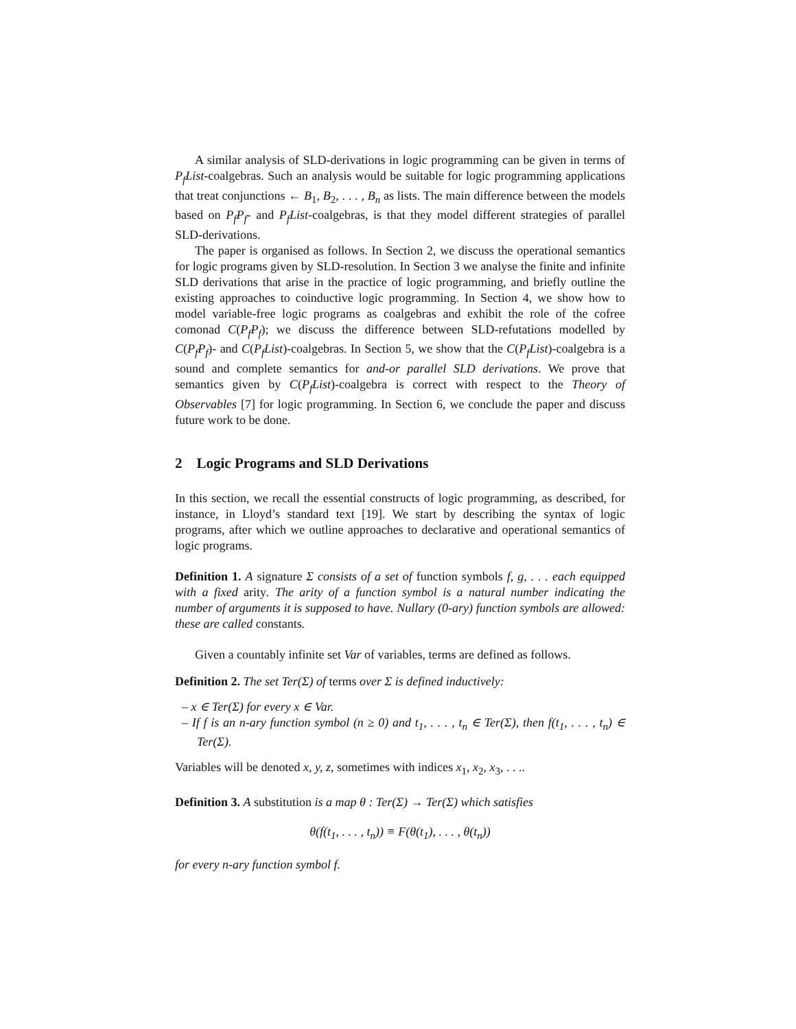A similar analysis of SLD-derivations in logic programming can be given in terms of P<sub>f</sub>List-coalgebras. Such an analysis would be suitable for logic programming applications that treat conjunctions ← B<sub>1</sub>, B<sub>2</sub>, . . . , B<sub>n</sub> as lists. The main difference between the models based on P<sub>f</sub>P<sub>f</sub>- and P<sub>f</sub>List-coalgebras, is that they model different strategies of parallel SLD-derivations.
The paper is organised as follows. In Section 2, we discuss the operational semantics for logic programs given by SLD-resolution. In Section 3 we analyse the finite and infinite SLD derivations that arise in the practice of logic programming, and briefly outline the existing approaches to coinductive logic programming. In Section 4, we show how to model variable-free logic programs as coalgebras and exhibit the role of the cofree comonad C(P<sub>f</sub>P<sub>f</sub>); we discuss the difference between SLD-refutations modelled by C(P<sub>f</sub>P<sub>f</sub>)- and C(P<sub>f</sub>List)-coalgebras. In Section 5, we show that the C(P<sub>f</sub>List)-coalgebra is a sound and complete semantics for and-or parallel SLD derivations. We prove that semantics given by C(P<sub>f</sub>List)-coalgebra is correct with respect to the Theory of Observables [7] for logic programming. In Section 6, we conclude the paper and discuss future work to be done.
2 Logic Programs and SLD Derivations
In this section, we recall the essential constructs of logic programming, as described, for instance, in Lloyd’s standard text [19]. We start by describing the syntax of logic programs, after which we outline approaches to declarative and operational semantics of logic programs.
Definition 1. A signature Σ consists of a set of function symbols f, g, . . . each equipped with a fixed arity. The arity of a function symbol is a natural number indicating the number of arguments it is supposed to have. Nullary (0-ary) function symbols are allowed: these are called constants.
Given a countably infinite set Var of variables, terms are defined as follows.
Definition 2. The set Ter(Σ) of terms over Σ is defined inductively:
– x ∈ Ter(Σ) for every x ∈ Var.
– If f is an n-ary function symbol (n ≥ 0) and t<sub>1</sub>, . . . , t<sub>n</sub> ∈ Ter(Σ), then f(t<sub>1</sub>, . . . , t<sub>n</sub>) ∈ Ter(Σ).
Variables will be denoted x, y, z, sometimes with indices x<sub>1</sub>, x<sub>2</sub>, x<sub>3</sub>, . . ..
Definition 3. A substitution is a map θ : Ter(Σ) → Ter(Σ) which satisfies
θ(f(t<sub>1</sub>, . . . , t<sub>n</sub>)) ≡ F(θ(t<sub>1</sub>), . . . , θ(t<sub>n</sub>))
for every n-ary function symbol f.